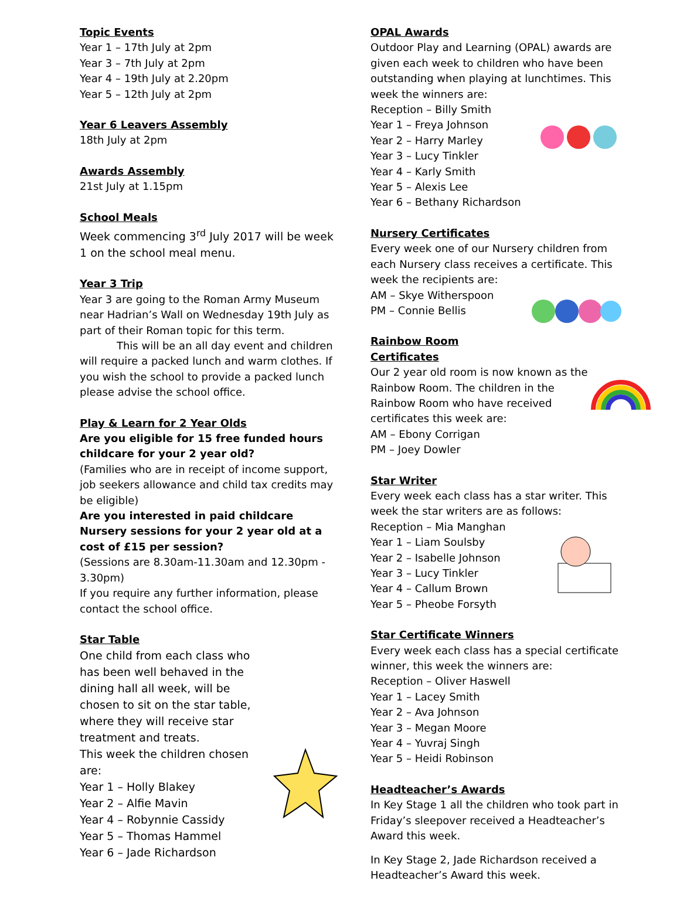Topic Events
Year 1 – 17th July at 2pm
Year 3 – 7th July at 2pm
Year 4 – 19th July at 2.20pm
Year 5 – 12th July at 2pm
Year 6 Leavers Assembly
18th July at 2pm
Awards Assembly
21st July at 1.15pm
School Meals
Week commencing 3<sup>rd</sup> July 2017 will be week 1 on the school meal menu.
Year 3 Trip
Year 3 are going to the Roman Army Museum near Hadrian’s Wall on Wednesday 19th July as part of their Roman topic for this term.
This will be an all day event and children will require a packed lunch and warm clothes. If you wish the school to provide a packed lunch please advise the school office.
Play & Learn for 2 Year Olds
Are you eligible for 15 free funded hours childcare for your 2 year old?
(Families who are in receipt of income support, job seekers allowance and child tax credits may be eligible)
Are you interested in paid childcare Nursery sessions for your 2 year old at a cost of £15 per session?
(Sessions are 8.30am-11.30am and 12.30pm - 3.30pm)
If you require any further information, please contact the school office.
Star Table
One child from each class who has been well behaved in the dining hall all week, will be chosen to sit on the star table, where they will receive star treatment and treats.
This week the children chosen are:
Year 1 – Holly Blakey
Year 2 – Alfie Mavin
Year 4 – Robynnie Cassidy
Year 5 – Thomas Hammel
Year 6 – Jade Richardson
OPAL Awards
Outdoor Play and Learning (OPAL) awards are given each week to children who have been outstanding when playing at lunchtimes. This week the winners are:
Reception – Billy Smith
Year 1 – Freya Johnson
Year 2 – Harry Marley
Year 3 – Lucy Tinkler
Year 4 – Karly Smith
Year 5 – Alexis Lee
Year 6 – Bethany Richardson
Nursery Certificates
Every week one of our Nursery children from each Nursery class receives a certificate. This week the recipients are:
AM – Skye Witherspoon
PM – Connie Bellis
Rainbow Room Certificates
Our 2 year old room is now known as the Rainbow Room. The children in the Rainbow Room who have received certificates this week are:
AM – Ebony Corrigan
PM – Joey Dowler
Star Writer
Every week each class has a star writer. This week the star writers are as follows:
Reception – Mia Manghan
Year 1 – Liam Soulsby
Year 2 – Isabelle Johnson
Year 3 – Lucy Tinkler
Year 4 – Callum Brown
Year 5 – Pheobe Forsyth
Star Certificate Winners
Every week each class has a special certificate winner, this week the winners are:
Reception – Oliver Haswell
Year 1 – Lacey Smith
Year 2 – Ava Johnson
Year 3 – Megan Moore
Year 4 – Yuvraj Singh
Year 5 – Heidi Robinson
Headteacher’s Awards
In Key Stage 1 all the children who took part in Friday’s sleepover received a Headteacher’s Award this week.
In Key Stage 2, Jade Richardson received a Headteacher’s Award this week.